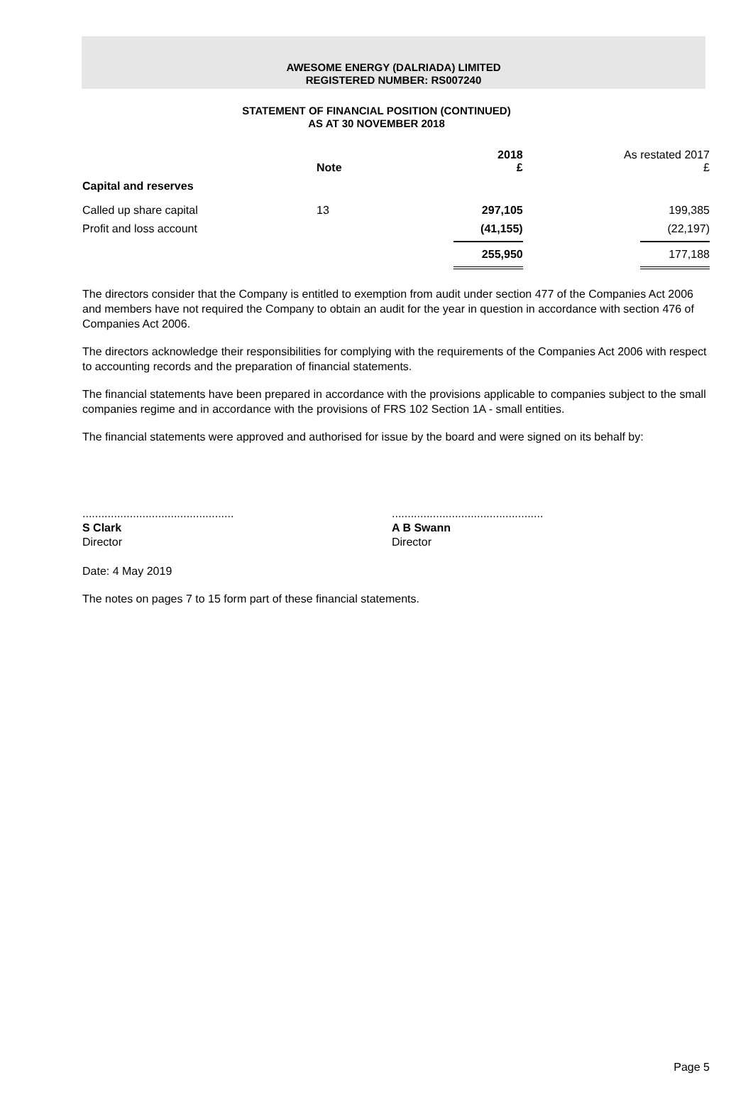AWESOME ENERGY (DALRIADA) LIMITED
REGISTERED NUMBER: RS007240
STATEMENT OF FINANCIAL POSITION (CONTINUED)
AS AT 30 NOVEMBER 2018
| | Note | 2018 £ | As restated 2017 £ |
| --- | --- | --- | --- |
| Capital and reserves | | | |
| Called up share capital | 13 | 297,105 | 199,385 |
| Profit and loss account | | (41,155) | (22,197) |
| | | 255,950 | 177,188 |
The directors consider that the Company is entitled to exemption from audit under section 477 of the Companies Act 2006 and members have not required the Company to obtain an audit for the year in question in accordance with section 476 of Companies Act 2006.
The directors acknowledge their responsibilities for complying with the requirements of the Companies Act 2006 with respect to accounting records and the preparation of financial statements.
The financial statements have been prepared in accordance with the provisions applicable to companies subject to the small companies regime and in accordance with the provisions of FRS 102 Section 1A - small entities.
The financial statements were approved and authorised for issue by the board and were signed on its behalf by:
................................................
S Clark
Director
................................................
A B Swann
Director
Date: 4 May 2019
The notes on pages 7 to 15 form part of these financial statements.
Page 5